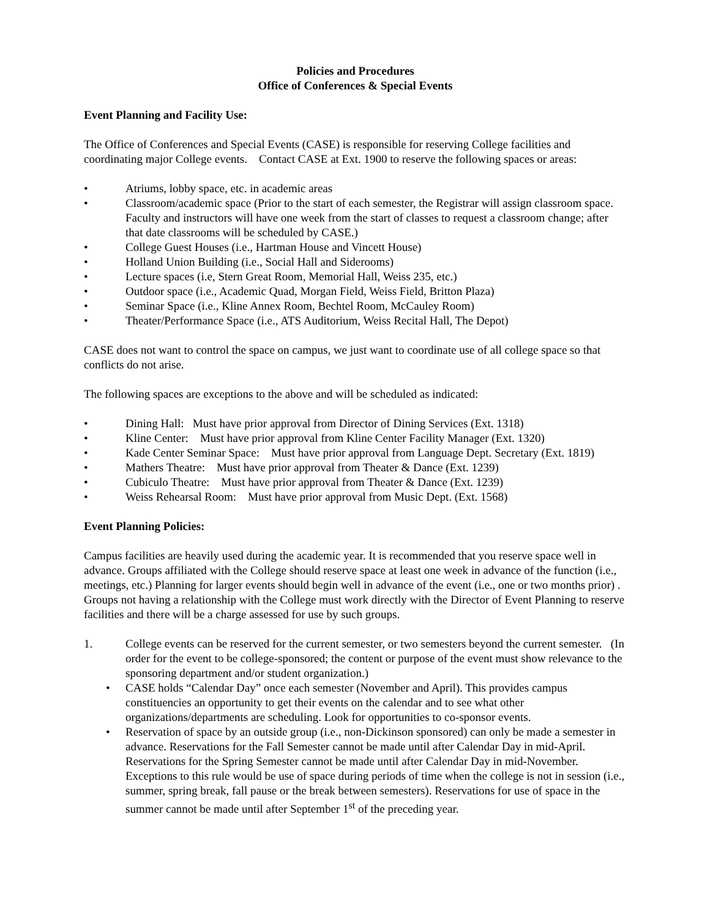Policies and Procedures
Office of Conferences & Special Events
Event Planning and Facility Use:
The Office of Conferences and Special Events (CASE) is responsible for reserving College facilities and coordinating major College events. Contact CASE at Ext. 1900 to reserve the following spaces or areas:
• Atriums, lobby space, etc. in academic areas
• Classroom/academic space (Prior to the start of each semester, the Registrar will assign classroom space. Faculty and instructors will have one week from the start of classes to request a classroom change; after that date classrooms will be scheduled by CASE.)
• College Guest Houses (i.e., Hartman House and Vincett House)
• Holland Union Building (i.e., Social Hall and Siderooms)
• Lecture spaces (i.e, Stern Great Room, Memorial Hall, Weiss 235, etc.)
• Outdoor space (i.e., Academic Quad, Morgan Field, Weiss Field, Britton Plaza)
• Seminar Space (i.e., Kline Annex Room, Bechtel Room, McCauley Room)
• Theater/Performance Space (i.e., ATS Auditorium, Weiss Recital Hall, The Depot)
CASE does not want to control the space on campus, we just want to coordinate use of all college space so that conflicts do not arise.
The following spaces are exceptions to the above and will be scheduled as indicated:
• Dining Hall: Must have prior approval from Director of Dining Services (Ext. 1318)
• Kline Center: Must have prior approval from Kline Center Facility Manager (Ext. 1320)
• Kade Center Seminar Space: Must have prior approval from Language Dept. Secretary (Ext. 1819)
• Mathers Theatre: Must have prior approval from Theater & Dance (Ext. 1239)
• Cubiculo Theatre: Must have prior approval from Theater & Dance (Ext. 1239)
• Weiss Rehearsal Room: Must have prior approval from Music Dept. (Ext. 1568)
Event Planning Policies:
Campus facilities are heavily used during the academic year. It is recommended that you reserve space well in advance. Groups affiliated with the College should reserve space at least one week in advance of the function (i.e., meetings, etc.) Planning for larger events should begin well in advance of the event (i.e., one or two months prior) . Groups not having a relationship with the College must work directly with the Director of Event Planning to reserve facilities and there will be a charge assessed for use by such groups.
1. College events can be reserved for the current semester, or two semesters beyond the current semester. (In order for the event to be college-sponsored; the content or purpose of the event must show relevance to the sponsoring department and/or student organization.)
• CASE holds “Calendar Day” once each semester (November and April). This provides campus constituencies an opportunity to get their events on the calendar and to see what other organizations/departments are scheduling. Look for opportunities to co-sponsor events.
• Reservation of space by an outside group (i.e., non-Dickinson sponsored) can only be made a semester in advance. Reservations for the Fall Semester cannot be made until after Calendar Day in mid-April. Reservations for the Spring Semester cannot be made until after Calendar Day in mid-November. Exceptions to this rule would be use of space during periods of time when the college is not in session (i.e., summer, spring break, fall pause or the break between semesters). Reservations for use of space in the summer cannot be made until after September 1<sup>st</sup> of the preceding year.